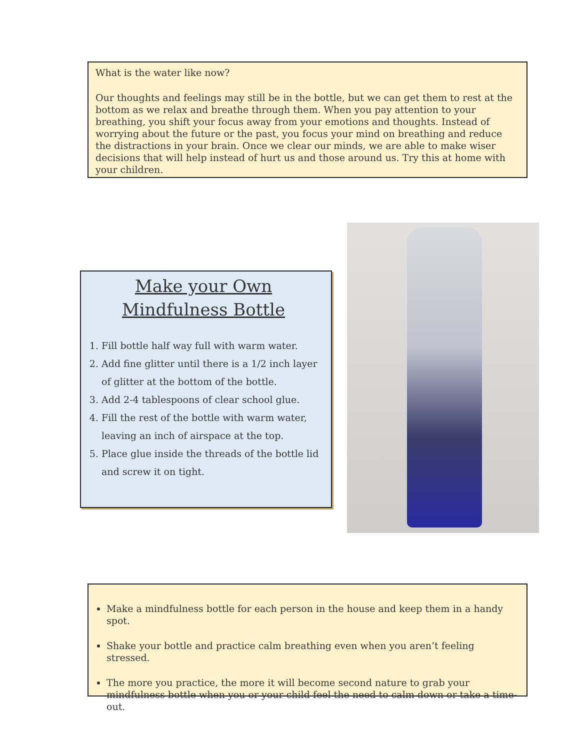What is the water like now?
Our thoughts and feelings may still be in the bottle, but we can get them to rest at the bottom as we relax and breathe through them. When you pay attention to your breathing, you shift your focus away from your emotions and thoughts. Instead of worrying about the future or the past, you focus your mind on breathing and reduce the distractions in your brain. Once we clear our minds, we are able to make wiser decisions that will help instead of hurt us and those around us. Try this at home with your children.
Make your Own
Mindfulness Bottle
1. Fill bottle half way full with warm water.
2. Add fine glitter until there is a 1/2 inch layer of glitter at the bottom of the bottle.
3. Add 2-4 tablespoons of clear school glue.
4. Fill the rest of the bottle with warm water, leaving an inch of airspace at the top.
5. Place glue inside the threads of the bottle lid and screw it on tight.
Make a mindfulness bottle for each person in the house and keep them in a handy spot.
Shake your bottle and practice calm breathing even when you aren’t feeling stressed.
The more you practice, the more it will become second nature to grab your mindfulness bottle when you or your child feel the need to calm down or take a time-out.